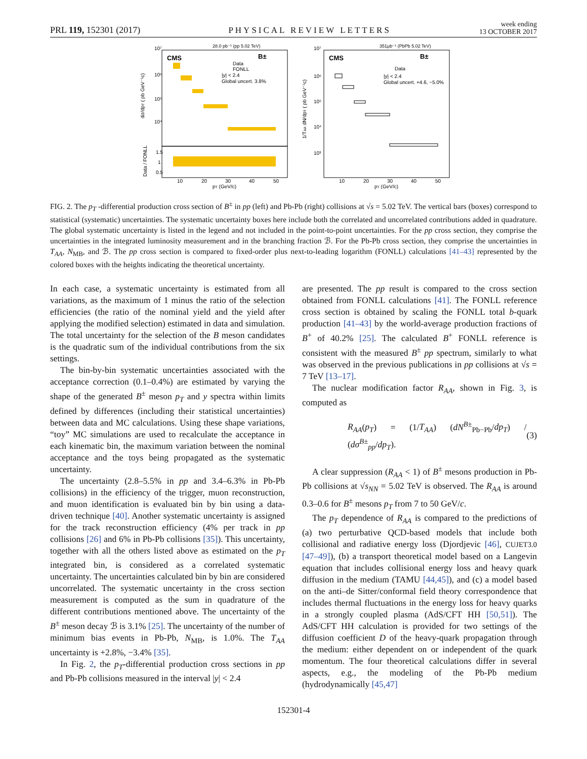PRL 119, 152301 (2017) PHYSICAL REVIEW LETTERS week ending
13 OCTOBER 2017
28.0 pb⁻¹ (pp 5.02 TeV)
CMS
B±
Data
FONLL
|y| < 2.4
Global uncert. 3.8%
10⁷
10⁶
10⁵
10⁴
1.5
1
0.5
10
20
30
40
50
pT (GeV/c)
dσ/dpT ( pb GeV⁻¹c)
Data / FONLL
351μb⁻¹ (PbPb 5.02 TeV)
CMS
B±
Data
|y| < 2.4
Global uncert. +4.6, −5.0%
10⁷
10⁶
10⁵
10⁴
10³
10
20
30
40
50
pT (GeV/c)
1/TAA dN/dpT ( pb GeV⁻¹c)
FIG. 2. The p<sub>T</sub> -differential production cross section of B<sup>±</sup> in pp (left) and Pb-Pb (right) collisions at √s = 5.02 TeV. The vertical bars (boxes) correspond to statistical (systematic) uncertainties. The systematic uncertainty boxes here include both the correlated and uncorrelated contributions added in quadrature. The global systematic uncertainty is listed in the legend and not included in the point-to-point uncertainties. For the pp cross section, they comprise the uncertainties in the integrated luminosity measurement and in the branching fraction ℬ. For the Pb-Pb cross section, they comprise the uncertainties in T<sub>AA</sub>, N<sub>MB</sub>, and ℬ. The pp cross section is compared to fixed-order plus next-to-leading logarithm (FONLL) calculations [41–43] represented by the colored boxes with the heights indicating the theoretical uncertainty.
In each case, a systematic uncertainty is estimated from all variations, as the maximum of 1 minus the ratio of the selection efficiencies (the ratio of the nominal yield and the yield after applying the modified selection) estimated in data and simulation. The total uncertainty for the selection of the B meson candidates is the quadratic sum of the individual contributions from the six settings.
The bin-by-bin systematic uncertainties associated with the acceptance correction (0.1–0.4%) are estimated by varying the shape of the generated B<sup>±</sup> meson p<sub>T</sub> and y spectra within limits defined by differences (including their statistical uncertainties) between data and MC calculations. Using these shape variations, “toy” MC simulations are used to recalculate the acceptance in each kinematic bin, the maximum variation between the nominal acceptance and the toys being propagated as the systematic uncertainty.
The uncertainty (2.8–5.5% in pp and 3.4–6.3% in Pb-Pb collisions) in the efficiency of the trigger, muon reconstruction, and muon identification is evaluated bin by bin using a data-driven technique [40]. Another systematic uncertainty is assigned for the track reconstruction efficiency (4% per track in pp collisions [26] and 6% in Pb-Pb collisions [35]). This uncertainty, together with all the others listed above as estimated on the p<sub>T</sub> integrated bin, is considered as a correlated systematic uncertainty. The uncertainties calculated bin by bin are considered uncorrelated. The systematic uncertainty in the cross section measurement is computed as the sum in quadrature of the different contributions mentioned above. The uncertainty of the B<sup>±</sup> meson decay ℬ is 3.1% [25]. The uncertainty of the number of minimum bias events in Pb-Pb, N<sub>MB</sub>, is 1.0%. The T<sub>AA</sub> uncertainty is +2.8%, −3.4% [35].
In Fig. 2, the p<sub>T</sub>-differential production cross sections in pp and Pb-Pb collisions measured in the interval |y| < 2.4
are presented. The pp result is compared to the cross section obtained from FONLL calculations [41]. The FONLL reference cross section is obtained by scaling the FONLL total b-quark production [41–43] by the world-average production fractions of B<sup>+</sup> of 40.2% [25]. The calculated B<sup>+</sup> FONLL reference is consistent with the measured B<sup>±</sup> pp spectrum, similarly to what was observed in the previous publications in pp collisions at √s = 7 TeV [13–17].
The nuclear modification factor R<sub>AA</sub>, shown in Fig. 3, is computed as
R<sub>AA</sub>(p<sub>T</sub>) = (1/T<sub>AA</sub>) (dN<sup>B±</sup><sub>Pb−Pb</sub>/dp<sub>T</sub>) / (dσ<sup>B±</sup><sub>pp</sub>/dp<sub>T</sub>). (3)
A clear suppression (R<sub>AA</sub> < 1) of B<sup>±</sup> mesons production in Pb-Pb collisions at √s<sub>NN</sub> = 5.02 TeV is observed. The R<sub>AA</sub> is around 0.3–0.6 for B<sup>±</sup> mesons p<sub>T</sub> from 7 to 50 GeV/c.
The p<sub>T</sub> dependence of R<sub>AA</sub> is compared to the predictions of (a) two perturbative QCD-based models that include both collisional and radiative energy loss (Djordjevic [46], CUJET3.0 [47–49]), (b) a transport theoretical model based on a Langevin equation that includes collisional energy loss and heavy quark diffusion in the medium (TAMU [44,45]), and (c) a model based on the anti–de Sitter/conformal field theory correspondence that includes thermal fluctuations in the energy loss for heavy quarks in a strongly coupled plasma (AdS/CFT HH [50,51]). The AdS/CFT HH calculation is provided for two settings of the diffusion coefficient D of the heavy-quark propagation through the medium: either dependent on or independent of the quark momentum. The four theoretical calculations differ in several aspects, e.g., the modeling of the Pb-Pb medium (hydrodynamically [45,47]
152301-4